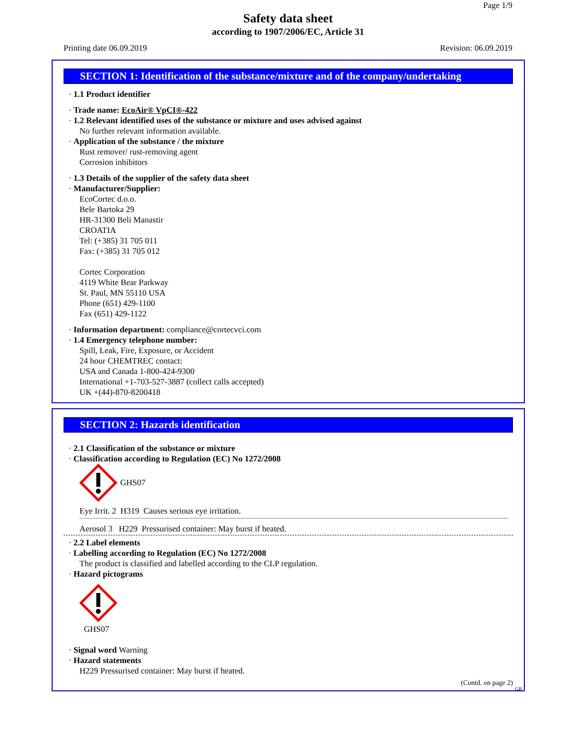Page 1/9
Safety data sheet
according to 1907/2006/EC, Article 31
Printing date 06.09.2019 Revision: 06.09.2019
SECTION 1: Identification of the substance/mixture and of the company/undertaking
· 1.1 Product identifier
· Trade name: EcoAir® VpCI®-422
· 1.2 Relevant identified uses of the substance or mixture and uses advised against
No further relevant information available.
· Application of the substance / the mixture
Rust remover/ rust-removing agent
Corrosion inhibitors
· 1.3 Details of the supplier of the safety data sheet
· Manufacturer/Supplier:
EcoCortec d.o.o.
Bele Bartoka 29
HR-31300 Beli Manastir
CROATIA
Tel: (+385) 31 705 011
Fax: (+385) 31 705 012
Cortec Corporation
4119 White Bear Parkway
St. Paul, MN 55110 USA
Phone (651) 429-1100
Fax (651) 429-1122
· Information department: compliance@cortecvci.com
· 1.4 Emergency telephone number:
Spill, Leak, Fire, Exposure, or Accident
24 hour CHEMTREC contact:
USA and Canada 1-800-424-9300
International +1-703-527-3887 (collect calls accepted)
UK +(44)-870-8200418
SECTION 2: Hazards identification
· 2.1 Classification of the substance or mixture
· Classification according to Regulation (EC) No 1272/2008
GHS07
Eye Irrit. 2 H319 Causes serious eye irritation.
Aerosol 3 H229 Pressurised container: May burst if heated.
· 2.2 Label elements
· Labelling according to Regulation (EC) No 1272/2008
The product is classified and labelled according to the CLP regulation.
· Hazard pictograms
GHS07
· Signal word Warning
· Hazard statements
H229 Pressurised container: May burst if heated.
(Contd. on page 2)
GB